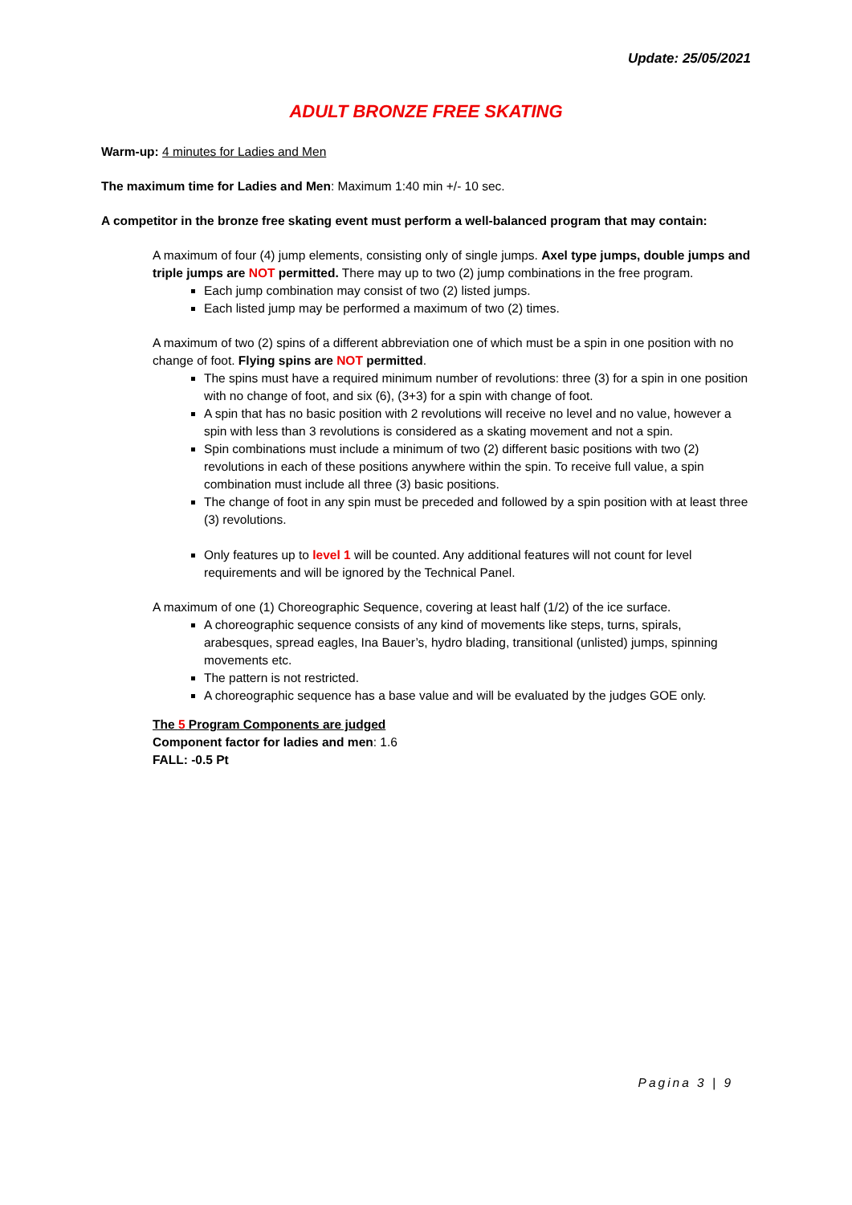Update: 25/05/2021
ADULT BRONZE FREE SKATING
Warm-up: 4 minutes for Ladies and Men
The maximum time for Ladies and Men: Maximum 1:40 min +/- 10 sec.
A competitor in the bronze free skating event must perform a well-balanced program that may contain:
A maximum of four (4) jump elements, consisting only of single jumps. Axel type jumps, double jumps and triple jumps are NOT permitted. There may up to two (2) jump combinations in the free program.
Each jump combination may consist of two (2) listed jumps.
Each listed jump may be performed a maximum of two (2) times.
A maximum of two (2) spins of a different abbreviation one of which must be a spin in one position with no change of foot. Flying spins are NOT permitted.
The spins must have a required minimum number of revolutions: three (3) for a spin in one position with no change of foot, and six (6), (3+3) for a spin with change of foot.
A spin that has no basic position with 2 revolutions will receive no level and no value, however a spin with less than 3 revolutions is considered as a skating movement and not a spin.
Spin combinations must include a minimum of two (2) different basic positions with two (2) revolutions in each of these positions anywhere within the spin. To receive full value, a spin combination must include all three (3) basic positions.
The change of foot in any spin must be preceded and followed by a spin position with at least three (3) revolutions.
Only features up to level 1 will be counted. Any additional features will not count for level requirements and will be ignored by the Technical Panel.
A maximum of one (1) Choreographic Sequence, covering at least half (1/2) of the ice surface.
A choreographic sequence consists of any kind of movements like steps, turns, spirals, arabesques, spread eagles, Ina Bauer’s, hydro blading, transitional (unlisted) jumps, spinning movements etc.
The pattern is not restricted.
A choreographic sequence has a base value and will be evaluated by the judges GOE only.
The 5 Program Components are judged
Component factor for ladies and men: 1.6
FALL: -0.5 Pt
Pagina 3 | 9